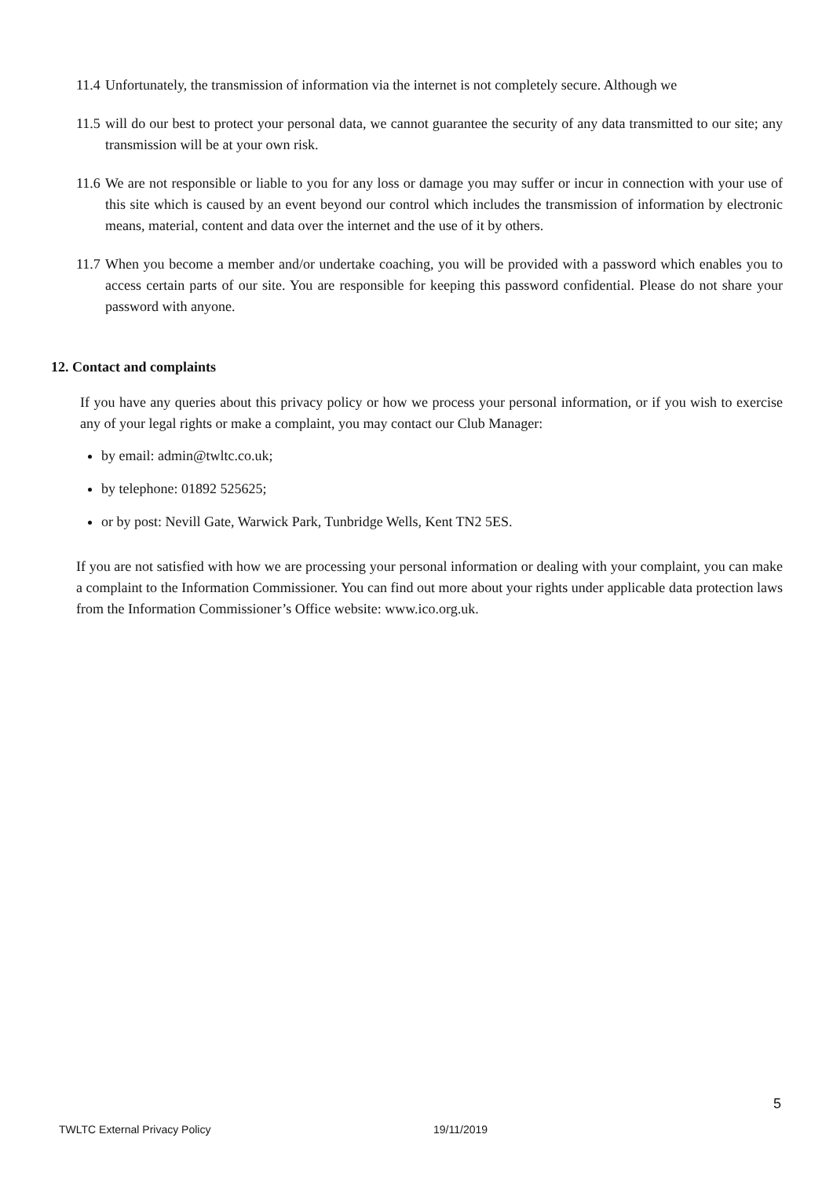11.4 Unfortunately, the transmission of information via the internet is not completely secure. Although we
11.5 will do our best to protect your personal data, we cannot guarantee the security of any data transmitted to our site; any transmission will be at your own risk.
11.6 We are not responsible or liable to you for any loss or damage you may suffer or incur in connection with your use of this site which is caused by an event beyond our control which includes the transmission of information by electronic means, material, content and data over the internet and the use of it by others.
11.7 When you become a member and/or undertake coaching, you will be provided with a password which enables you to access certain parts of our site. You are responsible for keeping this password confidential. Please do not share your password with anyone.
12. Contact and complaints
If you have any queries about this privacy policy or how we process your personal information, or if you wish to exercise any of your legal rights or make a complaint, you may contact our Club Manager:
by email: admin@twltc.co.uk;
by telephone: 01892 525625;
or by post: Nevill Gate, Warwick Park, Tunbridge Wells, Kent TN2 5ES.
If you are not satisfied with how we are processing your personal information or dealing with your complaint, you can make a complaint to the Information Commissioner. You can find out more about your rights under applicable data protection laws from the Information Commissioner’s Office website: www.ico.org.uk.
5
TWLTC External Privacy Policy 19/11/2019